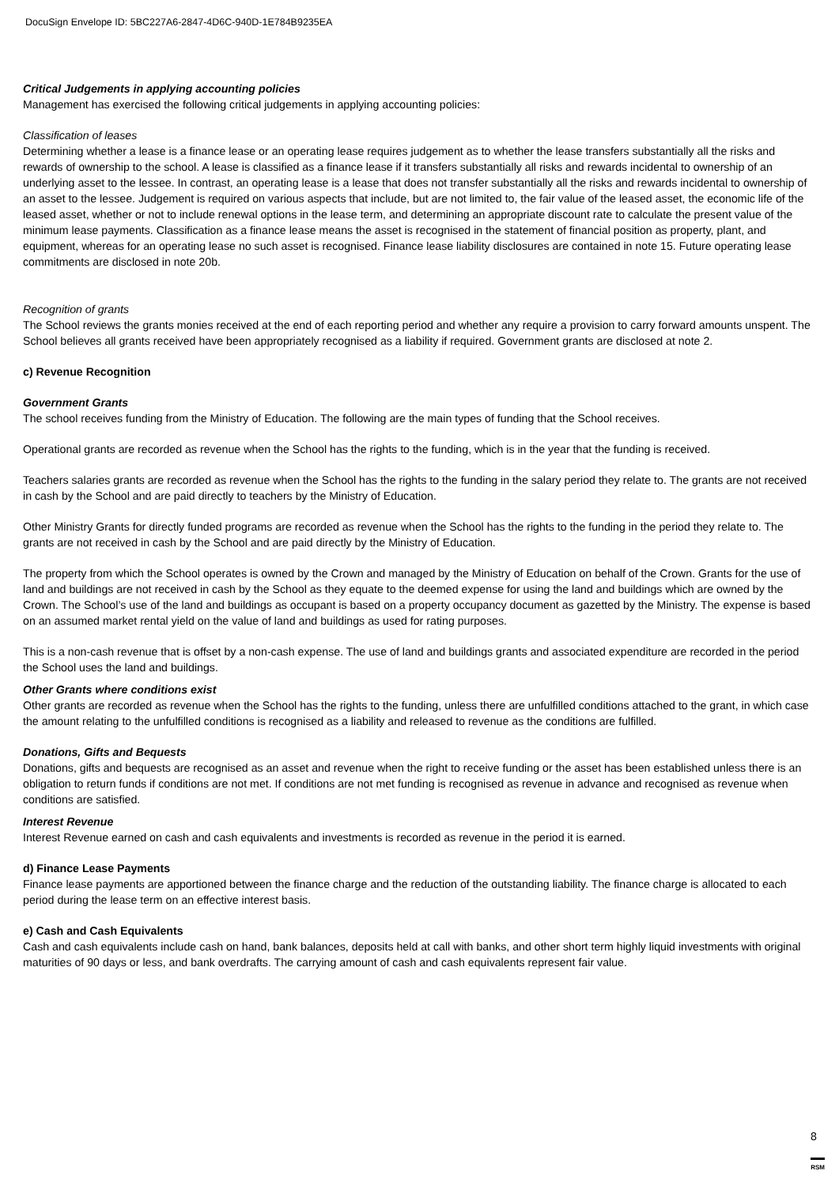DocuSign Envelope ID: 5BC227A6-2847-4D6C-940D-1E784B9235EA
Critical Judgements in applying accounting policies
Management has exercised the following critical judgements in applying accounting policies:
Classification of leases
Determining whether a lease is a finance lease or an operating lease requires judgement as to whether the lease transfers substantially all the risks and rewards of ownership to the school. A lease is classified as a finance lease if it transfers substantially all risks and rewards incidental to ownership of an underlying asset to the lessee. In contrast, an operating lease is a lease that does not transfer substantially all the risks and rewards incidental to ownership of an asset to the lessee. Judgement is required on various aspects that include, but are not limited to, the fair value of the leased asset, the economic life of the leased asset, whether or not to include renewal options in the lease term, and determining an appropriate discount rate to calculate the present value of the minimum lease payments. Classification as a finance lease means the asset is recognised in the statement of financial position as property, plant, and equipment, whereas for an operating lease no such asset is recognised. Finance lease liability disclosures are contained in note 15. Future operating lease commitments are disclosed in note 20b.
Recognition of grants
The School reviews the grants monies received at the end of each reporting period and whether any require a provision to carry forward amounts unspent. The School believes all grants received have been appropriately recognised as a liability if required. Government grants are disclosed at note 2.
c) Revenue Recognition
Government Grants
The school receives funding from the Ministry of Education. The following are the main types of funding that the School receives.
Operational grants are recorded as revenue when the School has the rights to the funding, which is in the year that the funding is received.
Teachers salaries grants are recorded as revenue when the School has the rights to the funding in the salary period they relate to. The grants are not received in cash by the School and are paid directly to teachers by the Ministry of Education.
Other Ministry Grants for directly funded programs are recorded as revenue when the School has the rights to the funding in the period they relate to. The grants are not received in cash by the School and are paid directly by the Ministry of Education.
The property from which the School operates is owned by the Crown and managed by the Ministry of Education on behalf of the Crown. Grants for the use of land and buildings are not received in cash by the School as they equate to the deemed expense for using the land and buildings which are owned by the Crown. The School’s use of the land and buildings as occupant is based on a property occupancy document as gazetted by the Ministry. The expense is based on an assumed market rental yield on the value of land and buildings as used for rating purposes.
This is a non-cash revenue that is offset by a non-cash expense. The use of land and buildings grants and associated expenditure are recorded in the period the School uses the land and buildings.
Other Grants where conditions exist
Other grants are recorded as revenue when the School has the rights to the funding, unless there are unfulfilled conditions attached to the grant, in which case the amount relating to the unfulfilled conditions is recognised as a liability and released to revenue as the conditions are fulfilled.
Donations, Gifts and Bequests
Donations, gifts and bequests are recognised as an asset and revenue when the right to receive funding or the asset has been established unless there is an obligation to return funds if conditions are not met. If conditions are not met funding is recognised as revenue in advance and recognised as revenue when conditions are satisfied.
Interest Revenue
Interest Revenue earned on cash and cash equivalents and investments is recorded as revenue in the period it is earned.
d) Finance Lease Payments
Finance lease payments are apportioned between the finance charge and the reduction of the outstanding liability. The finance charge is allocated to each period during the lease term on an effective interest basis.
e) Cash and Cash Equivalents
Cash and cash equivalents include cash on hand, bank balances, deposits held at call with banks, and other short term highly liquid investments with original maturities of 90 days or less, and bank overdrafts. The carrying amount of cash and cash equivalents represent fair value.
8
RSM